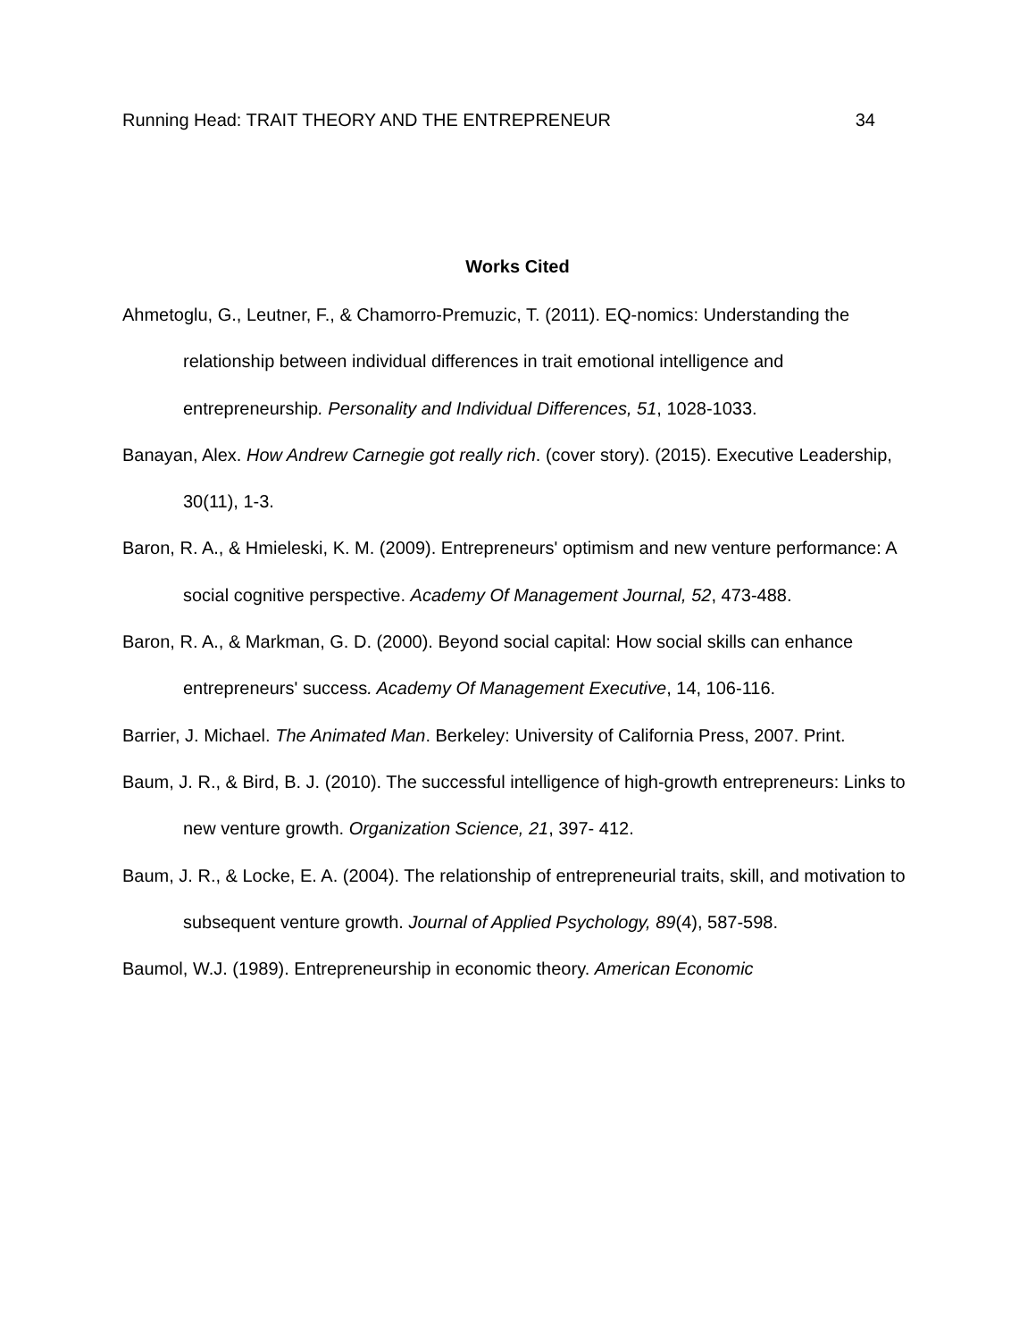Running Head: TRAIT THEORY AND THE ENTREPRENEUR 34
Works Cited
Ahmetoglu, G., Leutner, F., & Chamorro-Premuzic, T. (2011). EQ-nomics: Understanding the relationship between individual differences in trait emotional intelligence and entrepreneurship. Personality and Individual Differences, 51, 1028-1033.
Banayan, Alex. How Andrew Carnegie got really rich. (cover story). (2015). Executive Leadership, 30(11), 1-3.
Baron, R. A., & Hmieleski, K. M. (2009). Entrepreneurs' optimism and new venture performance: A social cognitive perspective. Academy Of Management Journal, 52, 473-488.
Baron, R. A., & Markman, G. D. (2000). Beyond social capital: How social skills can enhance entrepreneurs' success. Academy Of Management Executive, 14, 106-116.
Barrier, J. Michael. The Animated Man. Berkeley: University of California Press, 2007. Print.
Baum, J. R., & Bird, B. J. (2010). The successful intelligence of high-growth entrepreneurs: Links to new venture growth. Organization Science, 21, 397- 412.
Baum, J. R., & Locke, E. A. (2004). The relationship of entrepreneurial traits, skill, and motivation to subsequent venture growth. Journal of Applied Psychology, 89(4), 587-598.
Baumol, W.J. (1989). Entrepreneurship in economic theory. American Economic